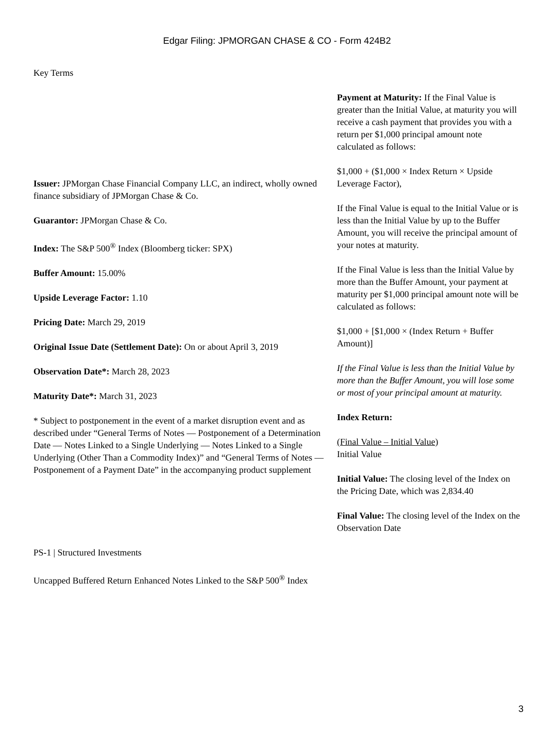Edgar Filing: JPMORGAN CHASE & CO - Form 424B2
Key Terms
Issuer: JPMorgan Chase Financial Company LLC, an indirect, wholly owned finance subsidiary of JPMorgan Chase & Co.
Guarantor: JPMorgan Chase & Co.
Index: The S&P 500<sup>®</sup> Index (Bloomberg ticker: SPX)
Buffer Amount: 15.00%
Upside Leverage Factor: 1.10
Pricing Date: March 29, 2019
Original Issue Date (Settlement Date): On or about April 3, 2019
Observation Date*: March 28, 2023
Maturity Date*: March 31, 2023
* Subject to postponement in the event of a market disruption event and as described under “General Terms of Notes — Postponement of a Determination Date — Notes Linked to a Single Underlying — Notes Linked to a Single Underlying (Other Than a Commodity Index)” and “General Terms of Notes — Postponement of a Payment Date” in the accompanying product supplement
Payment at Maturity: If the Final Value is greater than the Initial Value, at maturity you will receive a cash payment that provides you with a return per $1,000 principal amount note calculated as follows:
$1,000 + ($1,000 × Index Return × Upside Leverage Factor),
If the Final Value is equal to the Initial Value or is less than the Initial Value by up to the Buffer Amount, you will receive the principal amount of your notes at maturity.
If the Final Value is less than the Initial Value by more than the Buffer Amount, your payment at maturity per $1,000 principal amount note will be calculated as follows:
$1,000 + [$1,000 × (Index Return + Buffer Amount)]
If the Final Value is less than the Initial Value by more than the Buffer Amount, you will lose some or most of your principal amount at maturity.
Index Return:
(Final Value – Initial Value)
Initial Value
Initial Value: The closing level of the Index on the Pricing Date, which was 2,834.40
Final Value: The closing level of the Index on the Observation Date
PS-1 | Structured Investments
Uncapped Buffered Return Enhanced Notes Linked to the S&P 500<sup>®</sup> Index
3